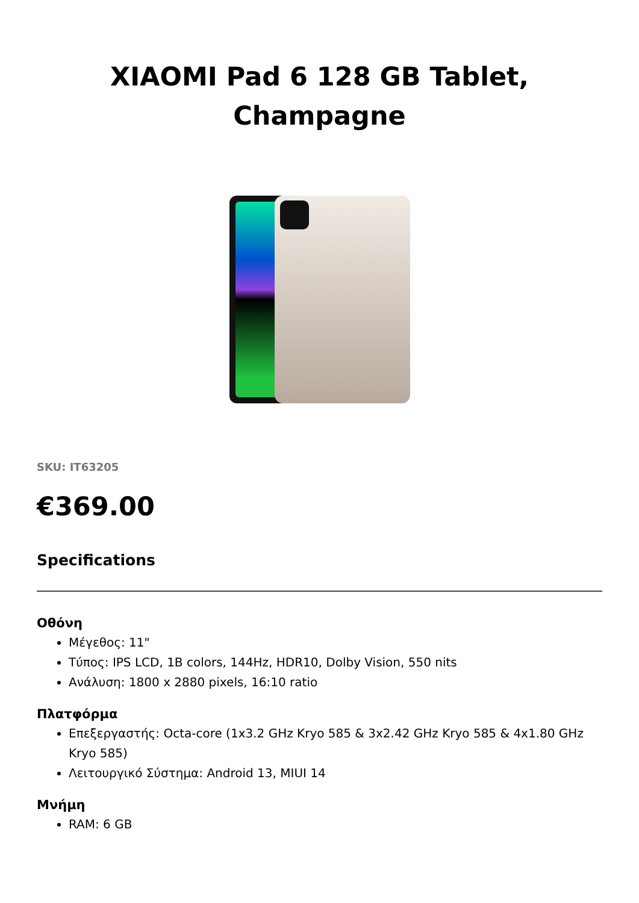XIAOMI Pad 6 128 GB Tablet,
Champagne
SKU: IT63205
€369.00
Specifications
Οθόνη
Μέγεθος: 11"
Τύπος: IPS LCD, 1B colors, 144Hz, HDR10, Dolby Vision, 550 nits
Ανάλυση: 1800 x 2880 pixels, 16:10 ratio
Πλατφόρμα
Επεξεργαστής: Octa-core (1x3.2 GHz Kryo 585 & 3x2.42 GHz Kryo 585 & 4x1.80 GHz Kryo 585)
Λειτουργικό Σύστημα: Android 13, MIUI 14
Μνήμη
RAM: 6 GB